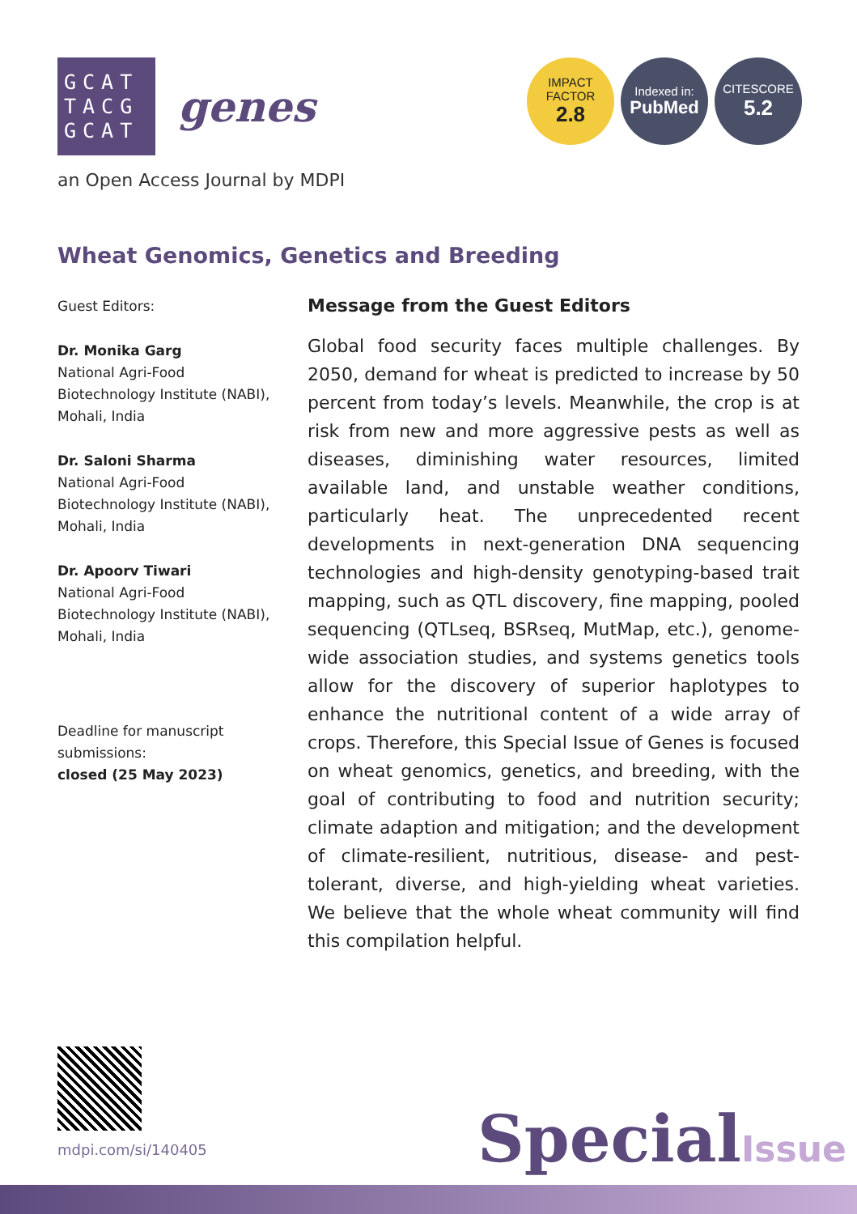GCAT TACG GCAT
genes
an Open Access Journal by MDPI
IMPACT
FACTOR
2.8
Indexed in:
PubMed
CITESCORE
5.2
Wheat Genomics, Genetics and Breeding
Guest Editors:
Dr. Monika Garg
National Agri-Food Biotechnology Institute (NABI), Mohali, India
Dr. Saloni Sharma
National Agri-Food Biotechnology Institute (NABI), Mohali, India
Dr. Apoorv Tiwari
National Agri-Food Biotechnology Institute (NABI), Mohali, India
Deadline for manuscript submissions:
closed (25 May 2023)
Message from the Guest Editors
Global food security faces multiple challenges. By 2050, demand for wheat is predicted to increase by 50 percent from today’s levels. Meanwhile, the crop is at risk from new and more aggressive pests as well as diseases, diminishing water resources, limited available land, and unstable weather conditions, particularly heat. The unprecedented recent developments in next-generation DNA sequencing technologies and high-density genotyping-based trait mapping, such as QTL discovery, fine mapping, pooled sequencing (QTLseq, BSRseq, MutMap, etc.), genome-wide association studies, and systems genetics tools allow for the discovery of superior haplotypes to enhance the nutritional content of a wide array of crops. Therefore, this Special Issue of Genes is focused on wheat genomics, genetics, and breeding, with the goal of contributing to food and nutrition security; climate adaption and mitigation; and the development of climate-resilient, nutritious, disease- and pest-tolerant, diverse, and high-yielding wheat varieties. We believe that the whole wheat community will find this compilation helpful.
mdpi.com/si/140405 SpecialIssue